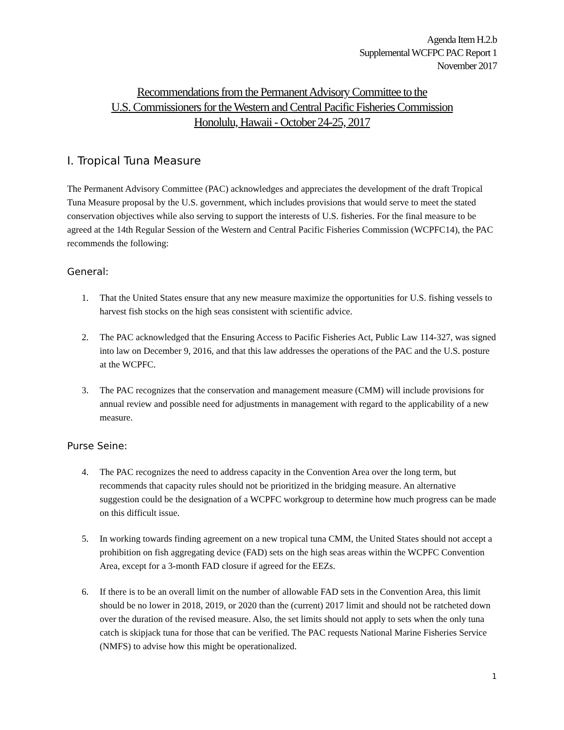Agenda Item H.2.b
Supplemental WCFPC PAC Report 1
November 2017
Recommendations from the Permanent Advisory Committee to the
U.S. Commissioners for the Western and Central Pacific Fisheries Commission
Honolulu, Hawaii - October 24-25, 2017
I. Tropical Tuna Measure
The Permanent Advisory Committee (PAC) acknowledges and appreciates the development of the draft Tropical Tuna Measure proposal by the U.S. government, which includes provisions that would serve to meet the stated conservation objectives while also serving to support the interests of U.S. fisheries. For the final measure to be agreed at the 14th Regular Session of the Western and Central Pacific Fisheries Commission (WCPFC14), the PAC recommends the following:
General:
1. That the United States ensure that any new measure maximize the opportunities for U.S. fishing vessels to harvest fish stocks on the high seas consistent with scientific advice.
2. The PAC acknowledged that the Ensuring Access to Pacific Fisheries Act, Public Law 114-327, was signed into law on December 9, 2016, and that this law addresses the operations of the PAC and the U.S. posture at the WCPFC.
3. The PAC recognizes that the conservation and management measure (CMM) will include provisions for annual review and possible need for adjustments in management with regard to the applicability of a new measure.
Purse Seine:
4. The PAC recognizes the need to address capacity in the Convention Area over the long term, but recommends that capacity rules should not be prioritized in the bridging measure. An alternative suggestion could be the designation of a WCPFC workgroup to determine how much progress can be made on this difficult issue.
5. In working towards finding agreement on a new tropical tuna CMM, the United States should not accept a prohibition on fish aggregating device (FAD) sets on the high seas areas within the WCPFC Convention Area, except for a 3-month FAD closure if agreed for the EEZs.
6. If there is to be an overall limit on the number of allowable FAD sets in the Convention Area, this limit should be no lower in 2018, 2019, or 2020 than the (current) 2017 limit and should not be ratcheted down over the duration of the revised measure. Also, the set limits should not apply to sets when the only tuna catch is skipjack tuna for those that can be verified. The PAC requests National Marine Fisheries Service (NMFS) to advise how this might be operationalized.
1